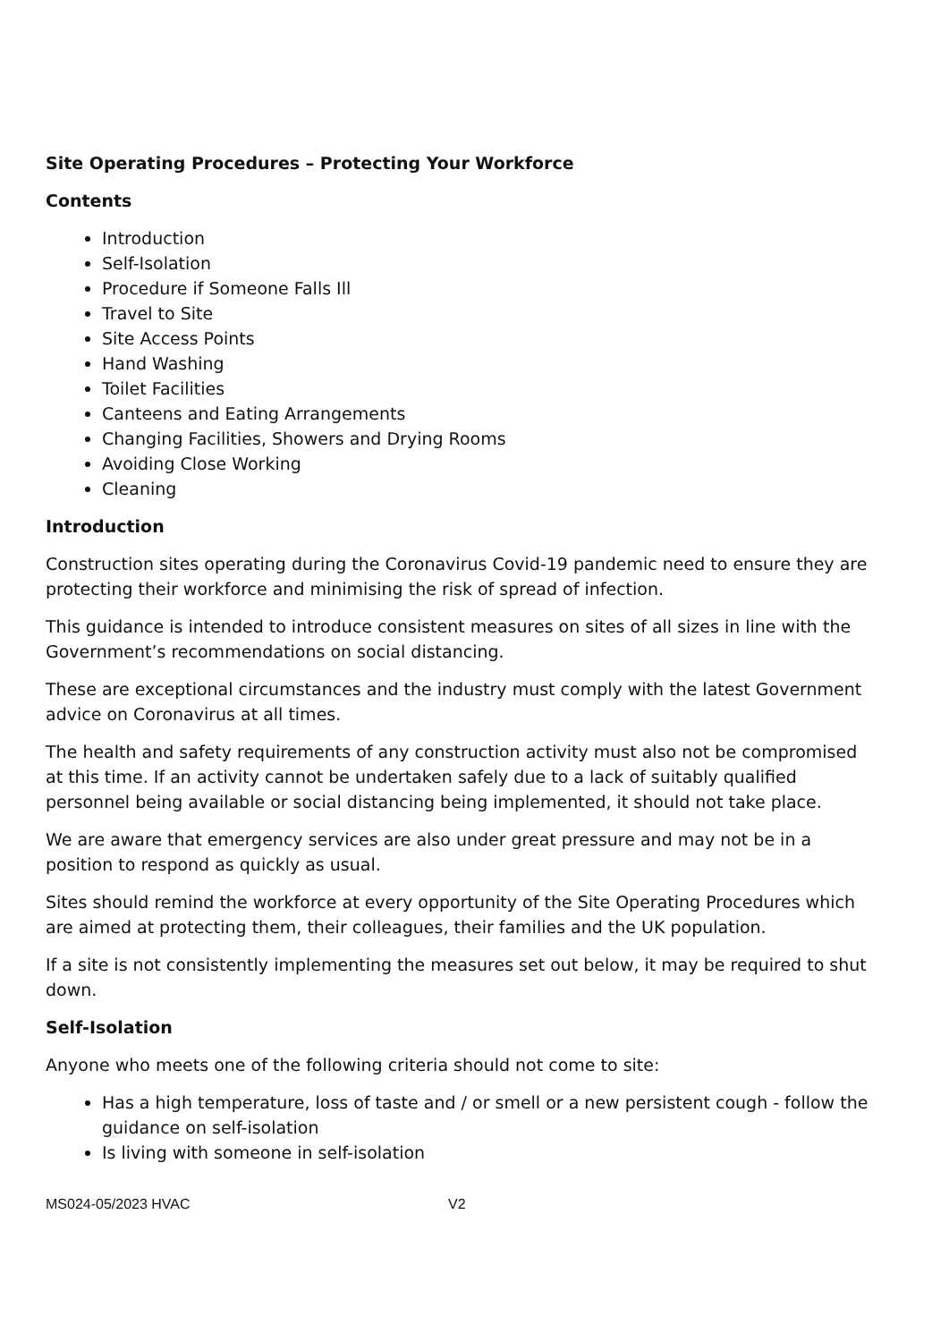Site Operating Procedures – Protecting Your Workforce
Contents
Introduction
Self-Isolation
Procedure if Someone Falls Ill
Travel to Site
Site Access Points
Hand Washing
Toilet Facilities
Canteens and Eating Arrangements
Changing Facilities, Showers and Drying Rooms
Avoiding Close Working
Cleaning
Introduction
Construction sites operating during the Coronavirus Covid-19 pandemic need to ensure they are protecting their workforce and minimising the risk of spread of infection.
This guidance is intended to introduce consistent measures on sites of all sizes in line with the Government’s recommendations on social distancing.
These are exceptional circumstances and the industry must comply with the latest Government advice on Coronavirus at all times.
The health and safety requirements of any construction activity must also not be compromised at this time. If an activity cannot be undertaken safely due to a lack of suitably qualified personnel being available or social distancing being implemented, it should not take place.
We are aware that emergency services are also under great pressure and may not be in a position to respond as quickly as usual.
Sites should remind the workforce at every opportunity of the Site Operating Procedures which are aimed at protecting them, their colleagues, their families and the UK population.
If a site is not consistently implementing the measures set out below, it may be required to shut down.
Self-Isolation
Anyone who meets one of the following criteria should not come to site:
Has a high temperature, loss of taste and / or smell or a new persistent cough - follow the guidance on self-isolation
Is living with someone in self-isolation
MS024-05/2023 HVAC V2